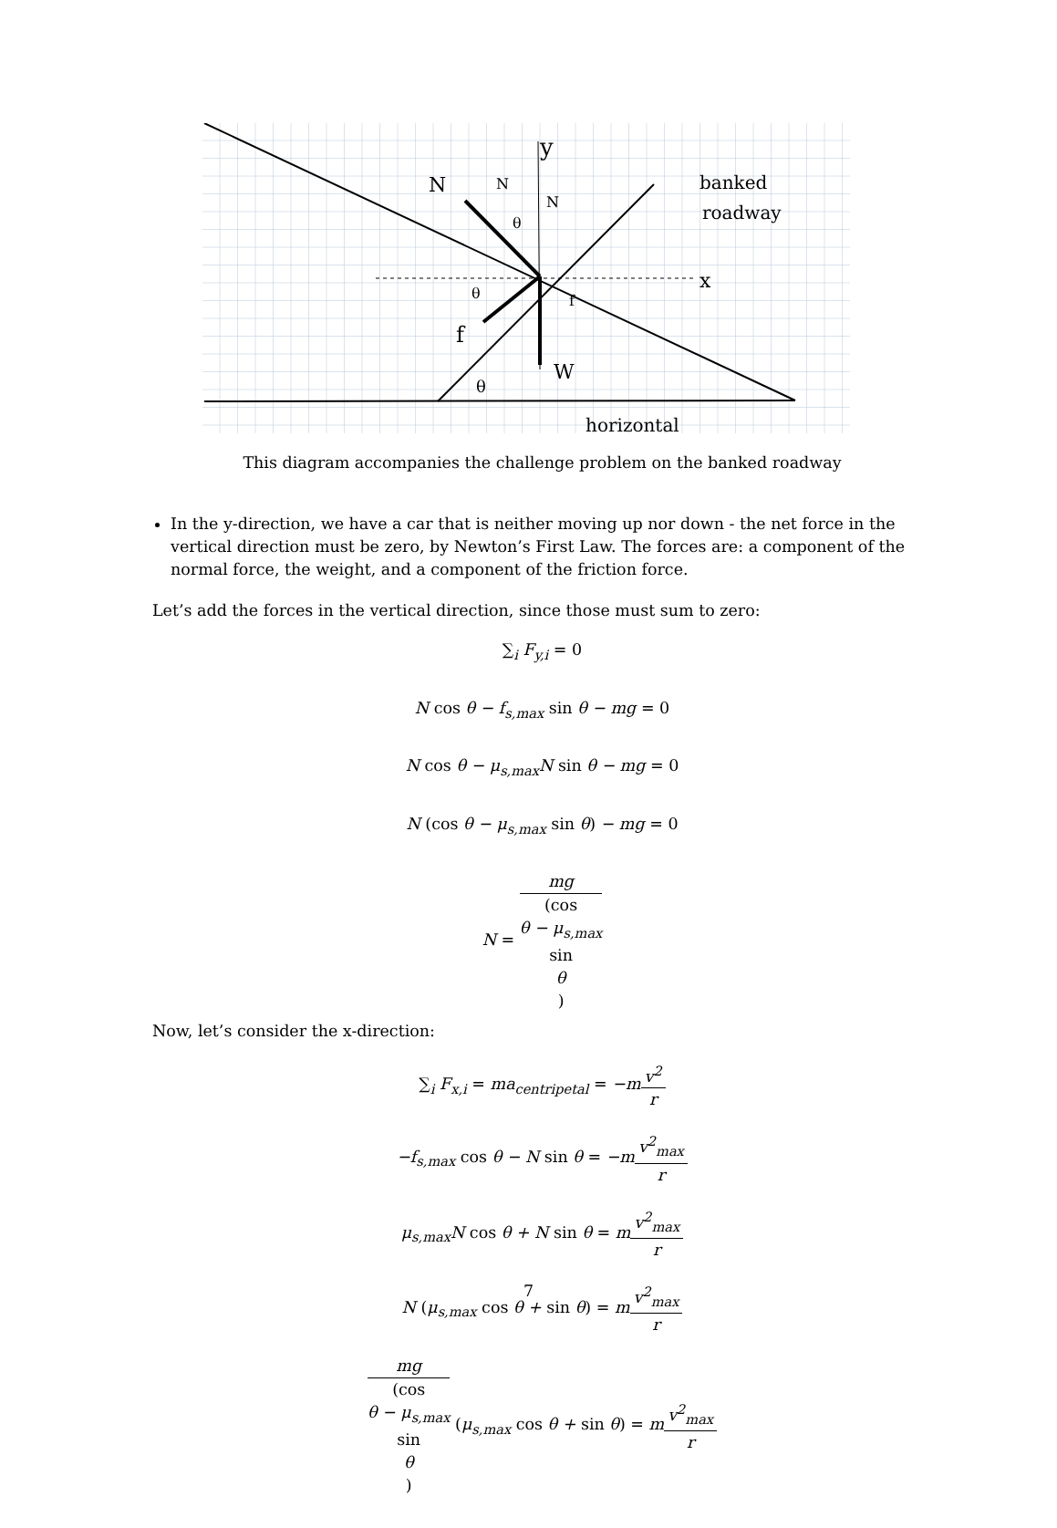y
x
N
N
N
θ
θ
θ
W
f
f
banked
roadway
horizontal
This diagram accompanies the challenge problem on the banked roadway
In the y-direction, we have a car that is neither moving up nor down - the net force in the vertical direction must be zero, by Newton’s First Law. The forces are: a component of the normal force, the weight, and a component of the friction force.
Let’s add the forces in the vertical direction, since those must sum to zero:
∑<sub>i</sub> F<sub>y,i</sub> = 0
N cos θ − f<sub>s,max</sub> sin θ − mg = 0
N cos θ − μ<sub>s,max</sub>N sin θ − mg = 0
N (cos θ − μ<sub>s,max</sub> sin θ) − mg = 0
N = mg (cos
θ − μ<sub>s,max</sub>
sin
θ)
Now, let’s consider the x-direction:
∑<sub>i</sub> F<sub>x,i</sub> = ma<sub>centripetal</sub> = −mv<sup>2</sup> r
−f<sub>s,max</sub> cos θ − N sin θ = −mv<sup>2</sup><sub>max</sub> r
μ<sub>s,max</sub>N cos θ + N sin θ = mv<sup>2</sup><sub>max</sub> r
N (μ<sub>s,max</sub> cos θ + sin θ) = mv<sup>2</sup><sub>max</sub> r
mg (cos
θ − μ<sub>s,max</sub>
sin
θ) (μ<sub>s,max</sub> cos θ + sin θ) = mv<sup>2</sup><sub>max</sub> r
7